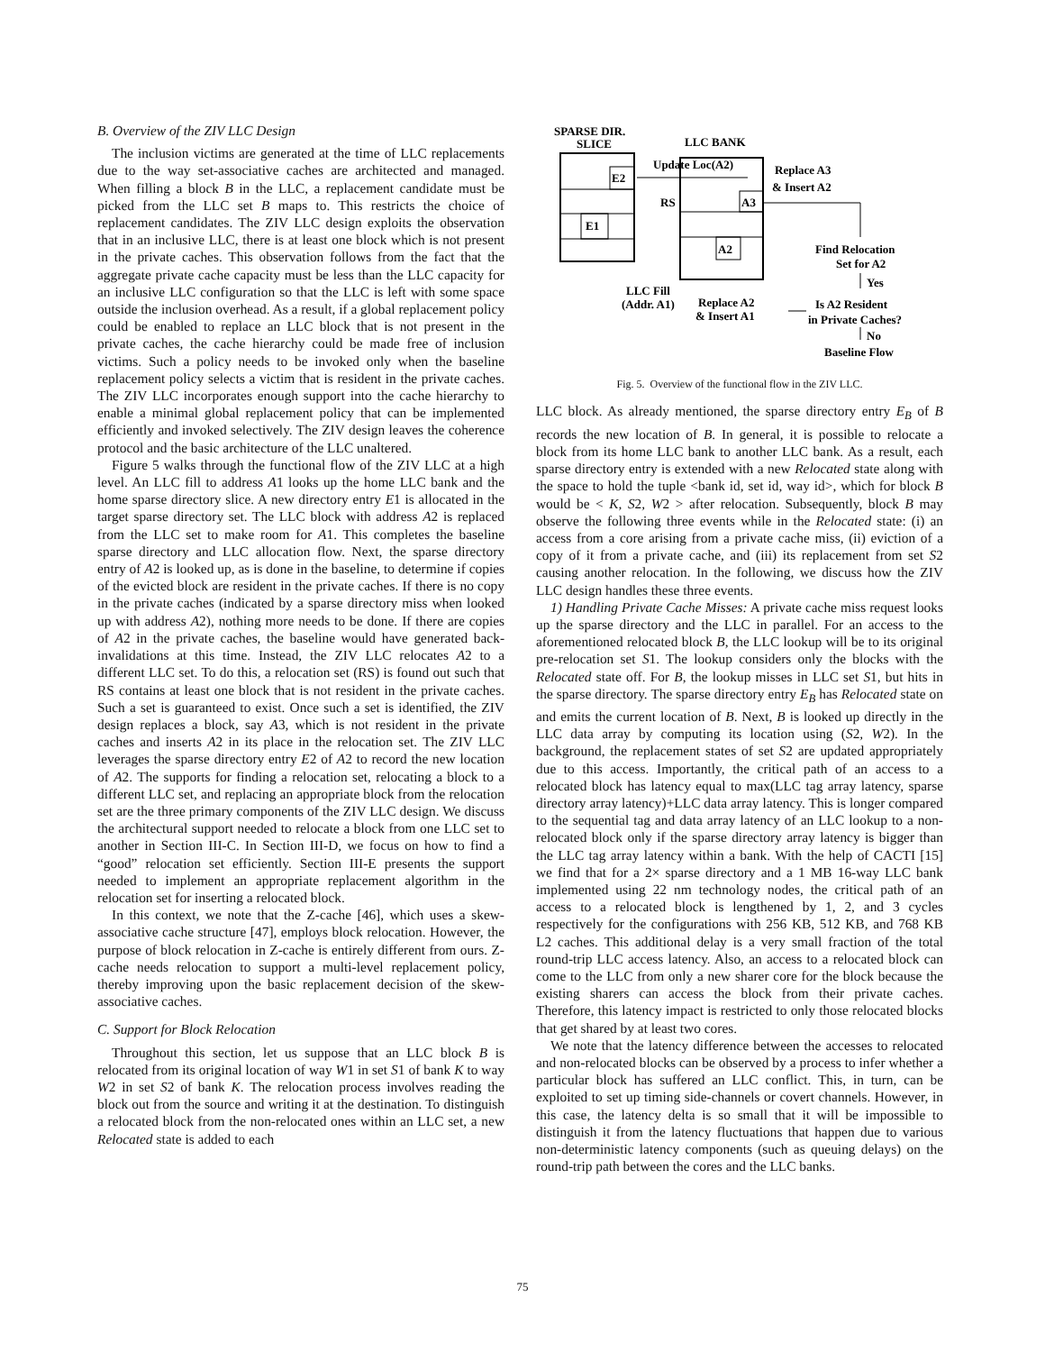B. Overview of the ZIV LLC Design
The inclusion victims are generated at the time of LLC replacements due to the way set-associative caches are architected and managed. When filling a block B in the LLC, a replacement candidate must be picked from the LLC set B maps to. This restricts the choice of replacement candidates. The ZIV LLC design exploits the observation that in an inclusive LLC, there is at least one block which is not present in the private caches. This observation follows from the fact that the aggregate private cache capacity must be less than the LLC capacity for an inclusive LLC configuration so that the LLC is left with some space outside the inclusion overhead. As a result, if a global replacement policy could be enabled to replace an LLC block that is not present in the private caches, the cache hierarchy could be made free of inclusion victims. Such a policy needs to be invoked only when the baseline replacement policy selects a victim that is resident in the private caches. The ZIV LLC incorporates enough support into the cache hierarchy to enable a minimal global replacement policy that can be implemented efficiently and invoked selectively. The ZIV design leaves the coherence protocol and the basic architecture of the LLC unaltered.
Figure 5 walks through the functional flow of the ZIV LLC at a high level. An LLC fill to address A1 looks up the home LLC bank and the home sparse directory slice. A new directory entry E1 is allocated in the target sparse directory set. The LLC block with address A2 is replaced from the LLC set to make room for A1. This completes the baseline sparse directory and LLC allocation flow. Next, the sparse directory entry of A2 is looked up, as is done in the baseline, to determine if copies of the evicted block are resident in the private caches. If there is no copy in the private caches (indicated by a sparse directory miss when looked up with address A2), nothing more needs to be done. If there are copies of A2 in the private caches, the baseline would have generated back-invalidations at this time. Instead, the ZIV LLC relocates A2 to a different LLC set. To do this, a relocation set (RS) is found out such that RS contains at least one block that is not resident in the private caches. Such a set is guaranteed to exist. Once such a set is identified, the ZIV design replaces a block, say A3, which is not resident in the private caches and inserts A2 in its place in the relocation set. The ZIV LLC leverages the sparse directory entry E2 of A2 to record the new location of A2. The supports for finding a relocation set, relocating a block to a different LLC set, and replacing an appropriate block from the relocation set are the three primary components of the ZIV LLC design. We discuss the architectural support needed to relocate a block from one LLC set to another in Section III-C. In Section III-D, we focus on how to find a “good” relocation set efficiently. Section III-E presents the support needed to implement an appropriate replacement algorithm in the relocation set for inserting a relocated block.
In this context, we note that the Z-cache [46], which uses a skew-associative cache structure [47], employs block relocation. However, the purpose of block relocation in Z-cache is entirely different from ours. Z-cache needs relocation to support a multi-level replacement policy, thereby improving upon the basic replacement decision of the skew-associative caches.
C. Support for Block Relocation
Throughout this section, let us suppose that an LLC block B is relocated from its original location of way W1 in set S1 of bank K to way W2 in set S2 of bank K. The relocation process involves reading the block out from the source and writing it at the destination. To distinguish a relocated block from the non-relocated ones within an LLC set, a new Relocated state is added to each
SPARSE DIR.
SLICE
LLC BANK
E2
E1
A3
A2
RS
Update Loc(A2)
Replace A3
& Insert A2
Find Relocation
Set for A2
Yes
LLC Fill
(Addr. A1)
Replace A2
& Insert A1
Is A2 Resident
in Private Caches?
No
Baseline Flow
Fig. 5. Overview of the functional flow in the ZIV LLC.
LLC block. As already mentioned, the sparse directory entry E<sub>B</sub> of B records the new location of B. In general, it is possible to relocate a block from its home LLC bank to another LLC bank. As a result, each sparse directory entry is extended with a new Relocated state along with the space to hold the tuple <bank id, set id, way id>, which for block B would be < K, S2, W2 > after relocation. Subsequently, block B may observe the following three events while in the Relocated state: (i) an access from a core arising from a private cache miss, (ii) eviction of a copy of it from a private cache, and (iii) its replacement from set S2 causing another relocation. In the following, we discuss how the ZIV LLC design handles these three events.
1) Handling Private Cache Misses: A private cache miss request looks up the sparse directory and the LLC in parallel. For an access to the aforementioned relocated block B, the LLC lookup will be to its original pre-relocation set S1. The lookup considers only the blocks with the Relocated state off. For B, the lookup misses in LLC set S1, but hits in the sparse directory. The sparse directory entry E<sub>B</sub> has Relocated state on and emits the current location of B. Next, B is looked up directly in the LLC data array by computing its location using (S2, W2). In the background, the replacement states of set S2 are updated appropriately due to this access. Importantly, the critical path of an access to a relocated block has latency equal to max(LLC tag array latency, sparse directory array latency)+LLC data array latency. This is longer compared to the sequential tag and data array latency of an LLC lookup to a non-relocated block only if the sparse directory array latency is bigger than the LLC tag array latency within a bank. With the help of CACTI [15] we find that for a 2× sparse directory and a 1 MB 16-way LLC bank implemented using 22 nm technology nodes, the critical path of an access to a relocated block is lengthened by 1, 2, and 3 cycles respectively for the configurations with 256 KB, 512 KB, and 768 KB L2 caches. This additional delay is a very small fraction of the total round-trip LLC access latency. Also, an access to a relocated block can come to the LLC from only a new sharer core for the block because the existing sharers can access the block from their private caches. Therefore, this latency impact is restricted to only those relocated blocks that get shared by at least two cores.
We note that the latency difference between the accesses to relocated and non-relocated blocks can be observed by a process to infer whether a particular block has suffered an LLC conflict. This, in turn, can be exploited to set up timing side-channels or covert channels. However, in this case, the latency delta is so small that it will be impossible to distinguish it from the latency fluctuations that happen due to various non-deterministic latency components (such as queuing delays) on the round-trip path between the cores and the LLC banks.
75